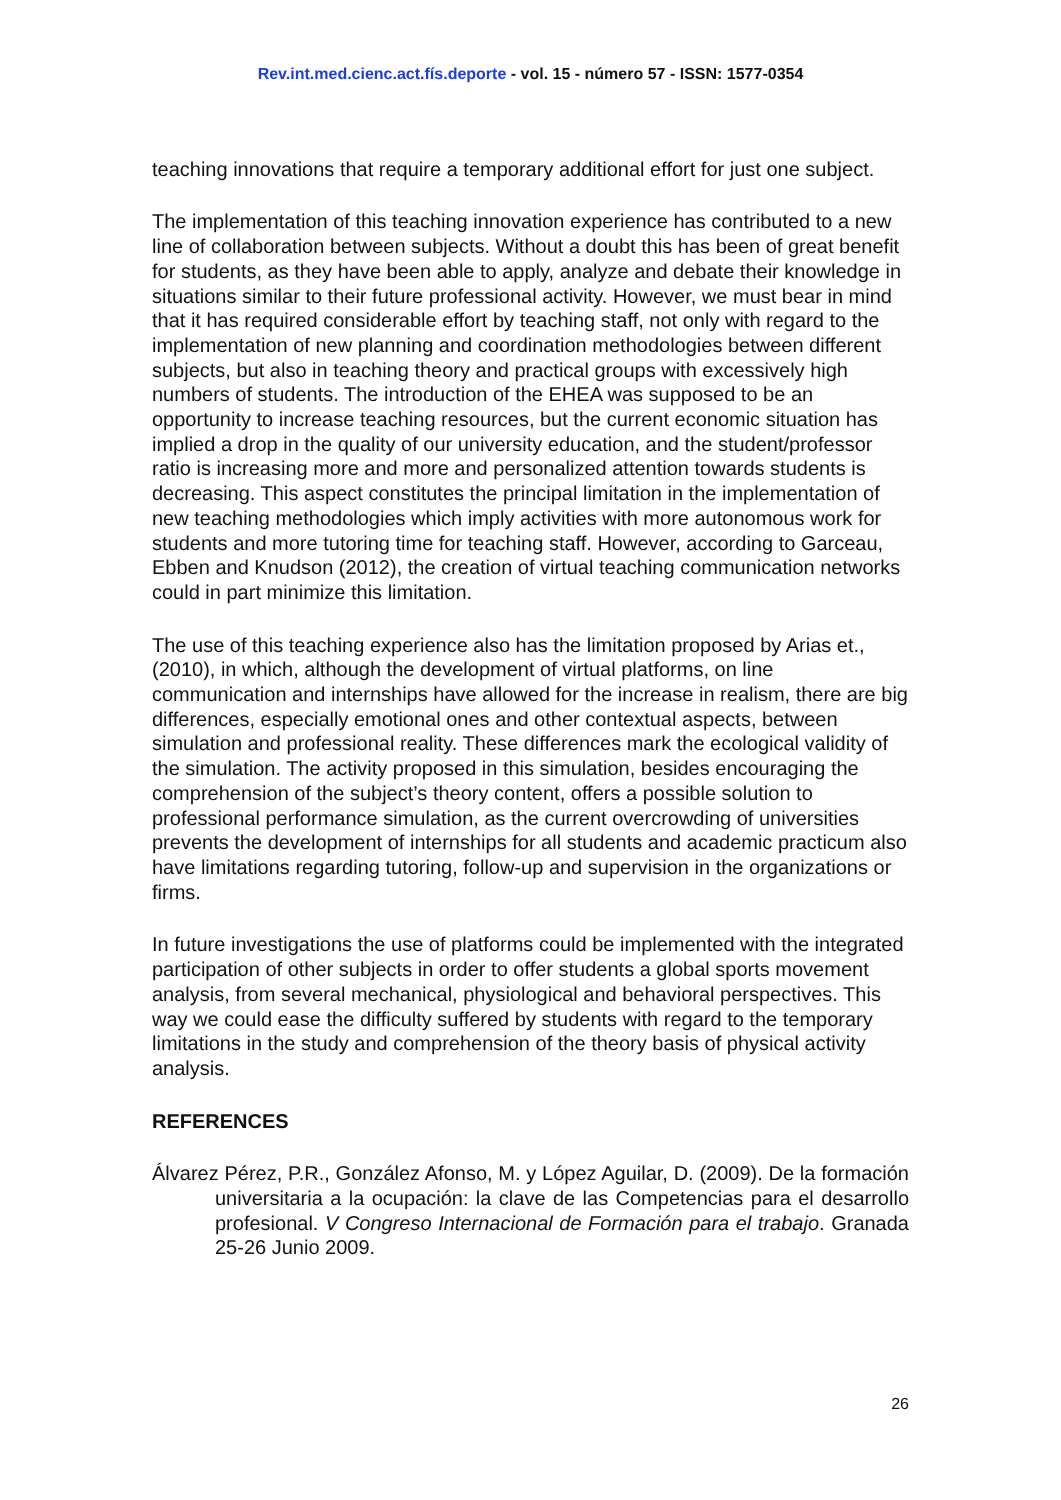Rev.int.med.cienc.act.fís.deporte - vol. 15 - número 57 - ISSN: 1577-0354
teaching innovations that require a temporary additional effort for just one subject.
The implementation of this teaching innovation experience has contributed to a new line of collaboration between subjects. Without a doubt this has been of great benefit for students, as they have been able to apply, analyze and debate their knowledge in situations similar to their future professional activity. However, we must bear in mind that it has required considerable effort by teaching staff, not only with regard to the implementation of new planning and coordination methodologies between different subjects, but also in teaching theory and practical groups with excessively high numbers of students. The introduction of the EHEA was supposed to be an opportunity to increase teaching resources, but the current economic situation has implied a drop in the quality of our university education, and the student/professor ratio is increasing more and more and personalized attention towards students is decreasing. This aspect constitutes the principal limitation in the implementation of new teaching methodologies which imply activities with more autonomous work for students and more tutoring time for teaching staff. However, according to Garceau, Ebben and Knudson (2012), the creation of virtual teaching communication networks could in part minimize this limitation.
The use of this teaching experience also has the limitation proposed by Arias et., (2010), in which, although the development of virtual platforms, on line communication and internships have allowed for the increase in realism, there are big differences, especially emotional ones and other contextual aspects, between simulation and professional reality. These differences mark the ecological validity of the simulation. The activity proposed in this simulation, besides encouraging the comprehension of the subject’s theory content, offers a possible solution to professional performance simulation, as the current overcrowding of universities prevents the development of internships for all students and academic practicum also have limitations regarding tutoring, follow-up and supervision in the organizations or firms.
In future investigations the use of platforms could be implemented with the integrated participation of other subjects in order to offer students a global sports movement analysis, from several mechanical, physiological and behavioral perspectives. This way we could ease the difficulty suffered by students with regard to the temporary limitations in the study and comprehension of the theory basis of physical activity analysis.
REFERENCES
Álvarez Pérez, P.R., González Afonso, M. y López Aguilar, D. (2009). De la formación universitaria a la ocupación: la clave de las Competencias para el desarrollo profesional. V Congreso Internacional de Formación para el trabajo. Granada 25-26 Junio 2009.
26